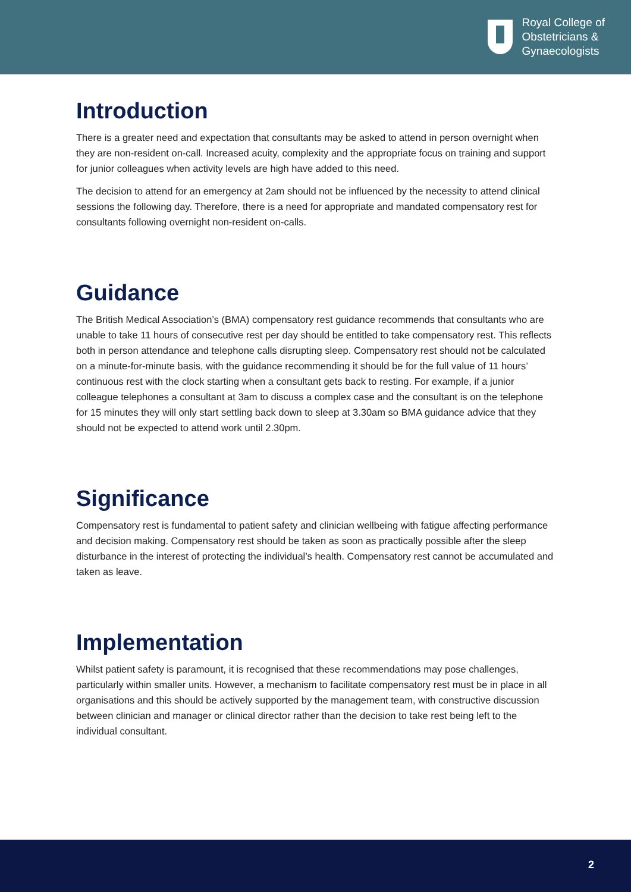Royal College of
Obstetricians &
Gynaecologists
Introduction
There is a greater need and expectation that consultants may be asked to attend in person overnight when they are non-resident on-call. Increased acuity, complexity and the appropriate focus on training and support for junior colleagues when activity levels are high have added to this need.
The decision to attend for an emergency at 2am should not be influenced by the necessity to attend clinical sessions the following day. Therefore, there is a need for appropriate and mandated compensatory rest for consultants following overnight non-resident on-calls.
Guidance
The British Medical Association’s (BMA) compensatory rest guidance recommends that consultants who are unable to take 11 hours of consecutive rest per day should be entitled to take compensatory rest. This reflects both in person attendance and telephone calls disrupting sleep. Compensatory rest should not be calculated on a minute-for-minute basis, with the guidance recommending it should be for the full value of 11 hours’ continuous rest with the clock starting when a consultant gets back to resting. For example, if a junior colleague telephones a consultant at 3am to discuss a complex case and the consultant is on the telephone for 15 minutes they will only start settling back down to sleep at 3.30am so BMA guidance advice that they should not be expected to attend work until 2.30pm.
Significance
Compensatory rest is fundamental to patient safety and clinician wellbeing with fatigue affecting performance and decision making. Compensatory rest should be taken as soon as practically possible after the sleep disturbance in the interest of protecting the individual’s health. Compensatory rest cannot be accumulated and taken as leave.
Implementation
Whilst patient safety is paramount, it is recognised that these recommendations may pose challenges, particularly within smaller units. However, a mechanism to facilitate compensatory rest must be in place in all organisations and this should be actively supported by the management team, with constructive discussion between clinician and manager or clinical director rather than the decision to take rest being left to the individual consultant.
2